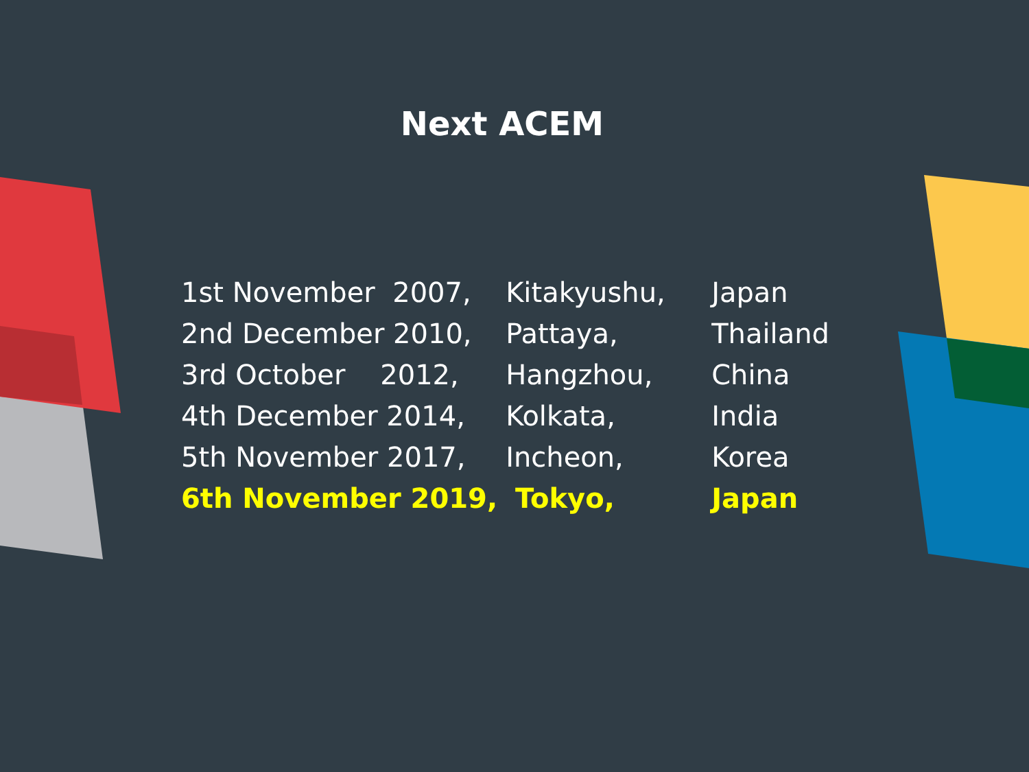Next ACEM
| 1st November 2007, | Kitakyushu, | Japan |
| 2nd December 2010, | Pattaya, | Thailand |
| 3rd October 2012, | Hangzhou, | China |
| 4th December 2014, | Kolkata, | India |
| 5th November 2017, | Incheon, | Korea |
| 6th November 2019, | Tokyo, | Japan |